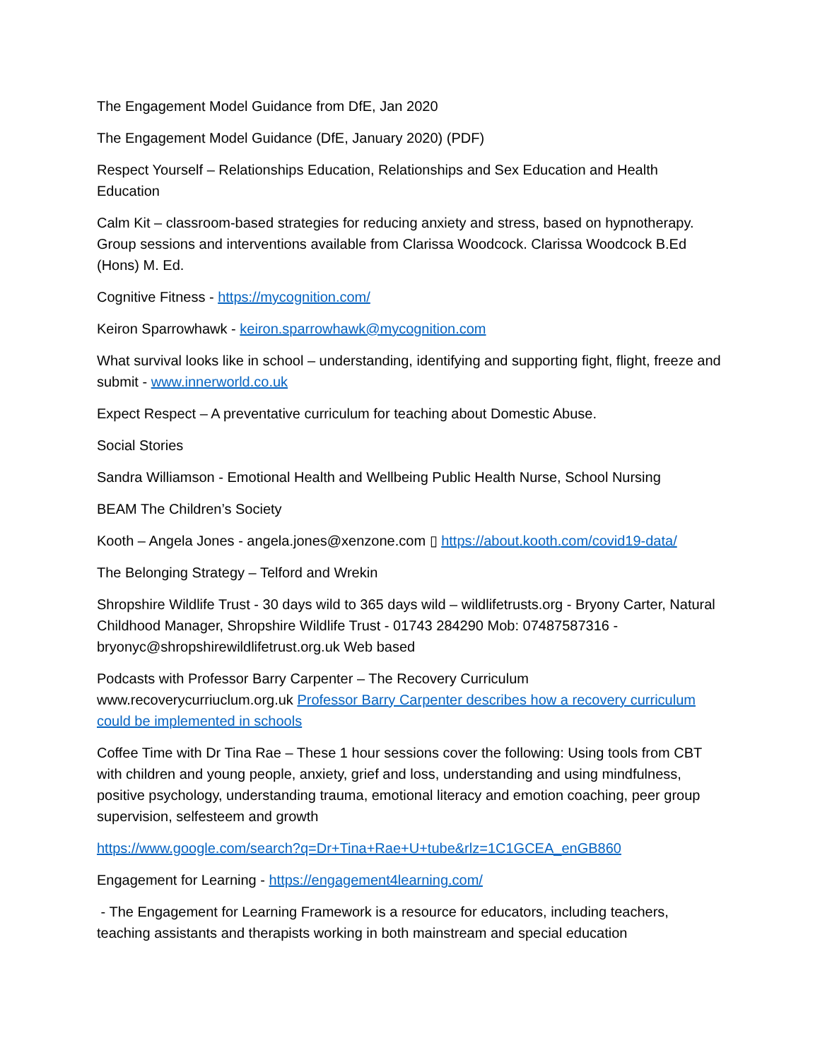The Engagement Model Guidance from DfE, Jan 2020
The Engagement Model Guidance (DfE, January 2020) (PDF)
Respect Yourself – Relationships Education, Relationships and Sex Education and Health Education
Calm Kit – classroom-based strategies for reducing anxiety and stress, based on hypnotherapy. Group sessions and interventions available from Clarissa Woodcock. Clarissa Woodcock B.Ed (Hons) M. Ed.
Cognitive Fitness - https://mycognition.com/
Keiron Sparrowhawk - keiron.sparrowhawk@mycognition.com
What survival looks like in school – understanding, identifying and supporting fight, flight, freeze and submit - www.innerworld.co.uk
Expect Respect – A preventative curriculum for teaching about Domestic Abuse.
Social Stories
Sandra Williamson - Emotional Health and Wellbeing Public Health Nurse, School Nursing
BEAM The Children’s Society
Kooth – Angela Jones - angela.jones@xenzone.com ▯ https://about.kooth.com/covid19-data/
The Belonging Strategy – Telford and Wrekin
Shropshire Wildlife Trust - 30 days wild to 365 days wild – wildlifetrusts.org - Bryony Carter, Natural Childhood Manager, Shropshire Wildlife Trust - 01743 284290 Mob: 07487587316 - bryonyc@shropshirewildlifetrust.org.uk Web based
Podcasts with Professor Barry Carpenter – The Recovery Curriculum www.recoverycurriuclum.org.uk Professor Barry Carpenter describes how a recovery curriculum could be implemented in schools
Coffee Time with Dr Tina Rae – These 1 hour sessions cover the following: Using tools from CBT with children and young people, anxiety, grief and loss, understanding and using mindfulness, positive psychology, understanding trauma, emotional literacy and emotion coaching, peer group supervision, selfesteem and growth
https://www.google.com/search?q=Dr+Tina+Rae+U+tube&rlz=1C1GCEA_enGB860
Engagement for Learning - https://engagement4learning.com/
- The Engagement for Learning Framework is a resource for educators, including teachers, teaching assistants and therapists working in both mainstream and special education